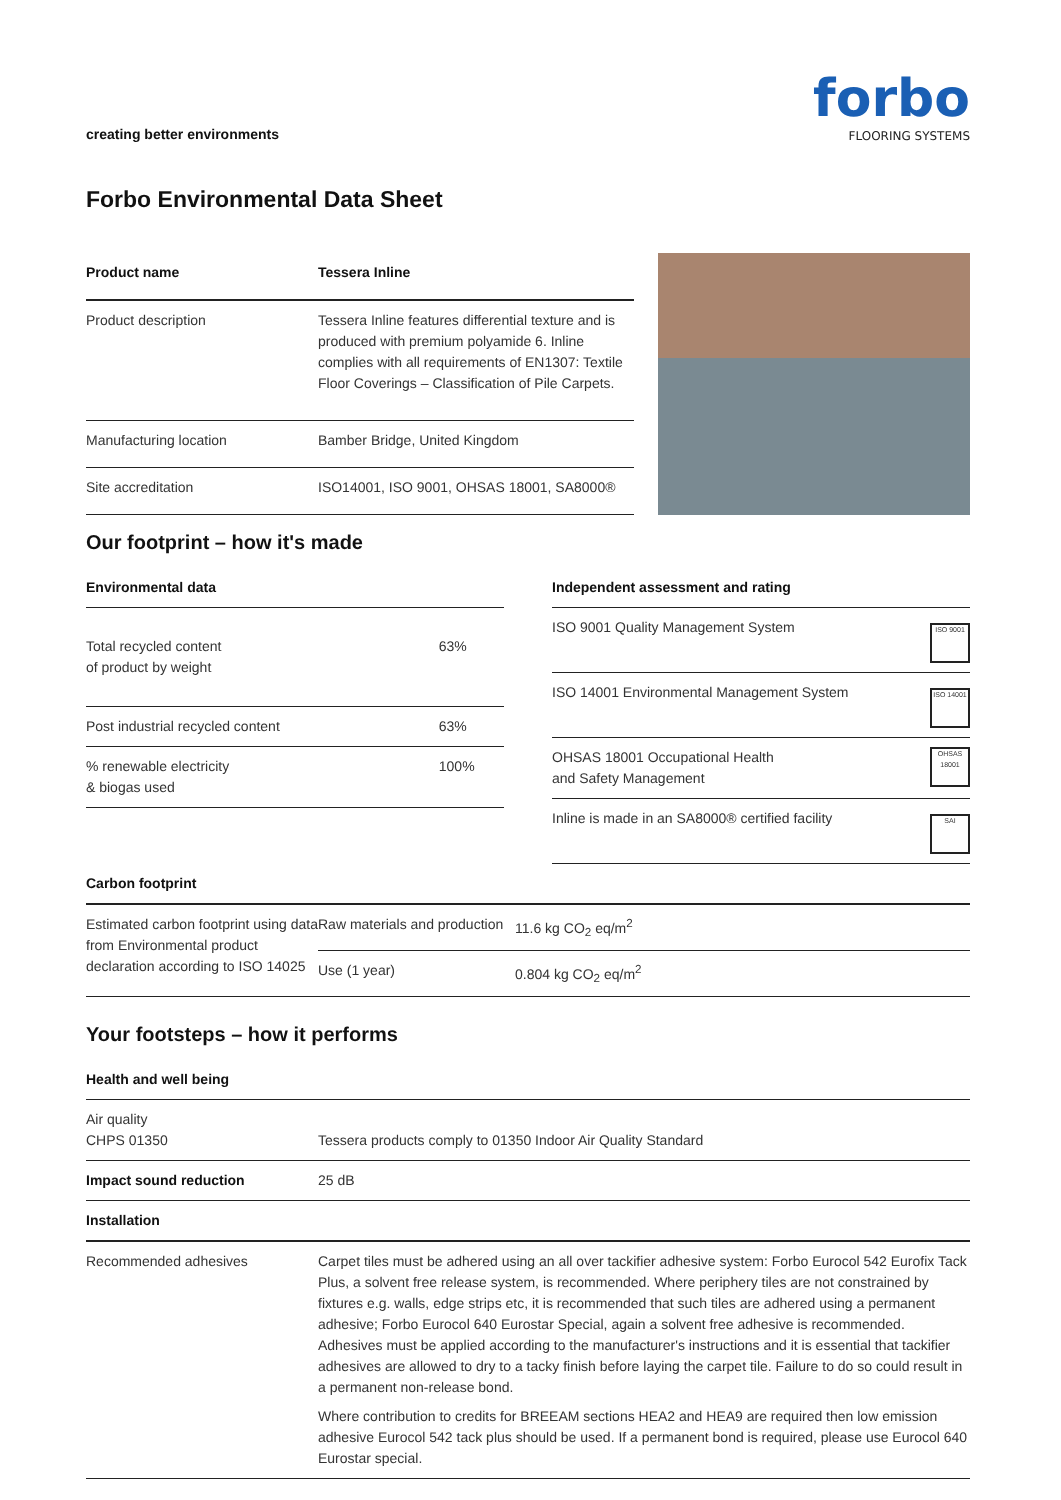creating better environments
forbo
FLOORING SYSTEMS
Forbo Environmental Data Sheet
| Product name | Tessera Inline |
| --- | --- |
| Product description | Tessera Inline features differential texture and is produced with premium polyamide 6. Inline complies with all requirements of EN1307: Textile Floor Coverings – Classification of Pile Carpets. |
| Manufacturing location | Bamber Bridge, United Kingdom |
| Site accreditation | ISO14001, ISO 9001, OHSAS 18001, SA8000® |
Our footprint – how it's made
| Environmental data | |
| --- | --- |
| Total recycled content of product by weight | 63% |
| Post industrial recycled content | 63% |
| % renewable electricity & biogas used | 100% |
| Independent assessment and rating | |
| --- | --- |
| ISO 9001 Quality Management System | ISO 9001 |
| ISO 14001 Environmental Management System | ISO 14001 |
| OHSAS 18001 Occupational Health and Safety Management | OHSAS 18001 |
| Inline is made in an SA8000® certified facility | SAI |
| Carbon footprint | | |
| --- | --- | --- |
| Estimated carbon footprint using data from Environmental product declaration according to ISO 14025 | Raw materials and production | 11.6 kg CO<sub>2</sub> eq/m<sup>2</sup> |
| | Use (1 year) | 0.804 kg CO<sub>2</sub> eq/m<sup>2</sup> |
Your footsteps – how it performs
| Health and well being | |
| --- | --- |
| Air quality CHPS 01350 | Tessera products comply to 01350 Indoor Air Quality Standard |
| Impact sound reduction | 25 dB |
| Installation | |
| Recommended adhesives | Carpet tiles must be adhered using an all over tackifier adhesive system: Forbo Eurocol 542 Eurofix Tack Plus, a solvent free release system, is recommended. Where periphery tiles are not constrained by fixtures e.g. walls, edge strips etc, it is recommended that such tiles are adhered using a permanent adhesive; Forbo Eurocol 640 Eurostar Special, again a solvent free adhesive is recommended. Adhesives must be applied according to the manufacturer's instructions and it is essential that tackifier adhesives are allowed to dry to a tacky finish before laying the carpet tile. Failure to do so could result in a permanent non-release bond. Where contribution to credits for BREEAM sections HEA2 and HEA9 are required then low emission adhesive Eurocol 542 tack plus should be used. If a permanent bond is required, please use Eurocol 640 Eurostar special. |